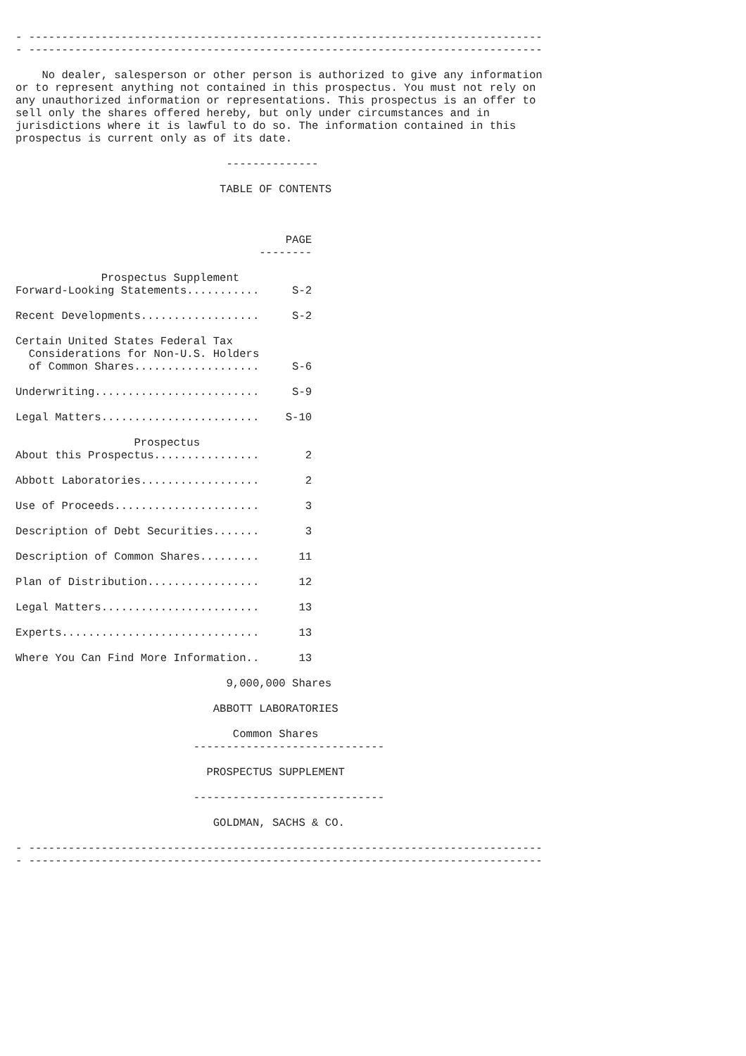- ------------------------------------------------------------------------------
- ------------------------------------------------------------------------------

    No dealer, salesperson or other person is authorized to give any information
or to represent anything not contained in this prospectus. You must not rely on
any unauthorized information or representations. This prospectus is an offer to
sell only the shares offered hereby, but only under circumstances and in
jurisdictions where it is lawful to do so. The information contained in this
prospectus is current only as of its date.

                                --------------

                               TABLE OF CONTENTS
| | PAGE -------- |
| --- | --- |
| Prospectus Supplement | |
| Forward-Looking Statements........... | S-2 |
| Recent Developments.................. | S-2 |
| Certain United States Federal Tax Considerations for Non-U.S. Holders of Common Shares................... | S-6 |
| Underwriting......................... | S-9 |
| Legal Matters........................ | S-10 |
| Prospectus | |
| About this Prospectus................ | 2 |
| Abbott Laboratories.................. | 2 |
| Use of Proceeds...................... | 3 |
| Description of Debt Securities....... | 3 |
| Description of Common Shares......... | 11 |
| Plan of Distribution................. | 12 |
| Legal Matters........................ | 13 |
| Experts.............................. | 13 |
| Where You Can Find More Information.. | 13 |
                                9,000,000 Shares

                              ABBOTT LABORATORIES

                                 Common Shares
                           -----------------------------

                             PROSPECTUS SUPPLEMENT

                           -----------------------------

                              GOLDMAN, SACHS & CO.

- ------------------------------------------------------------------------------
- ------------------------------------------------------------------------------